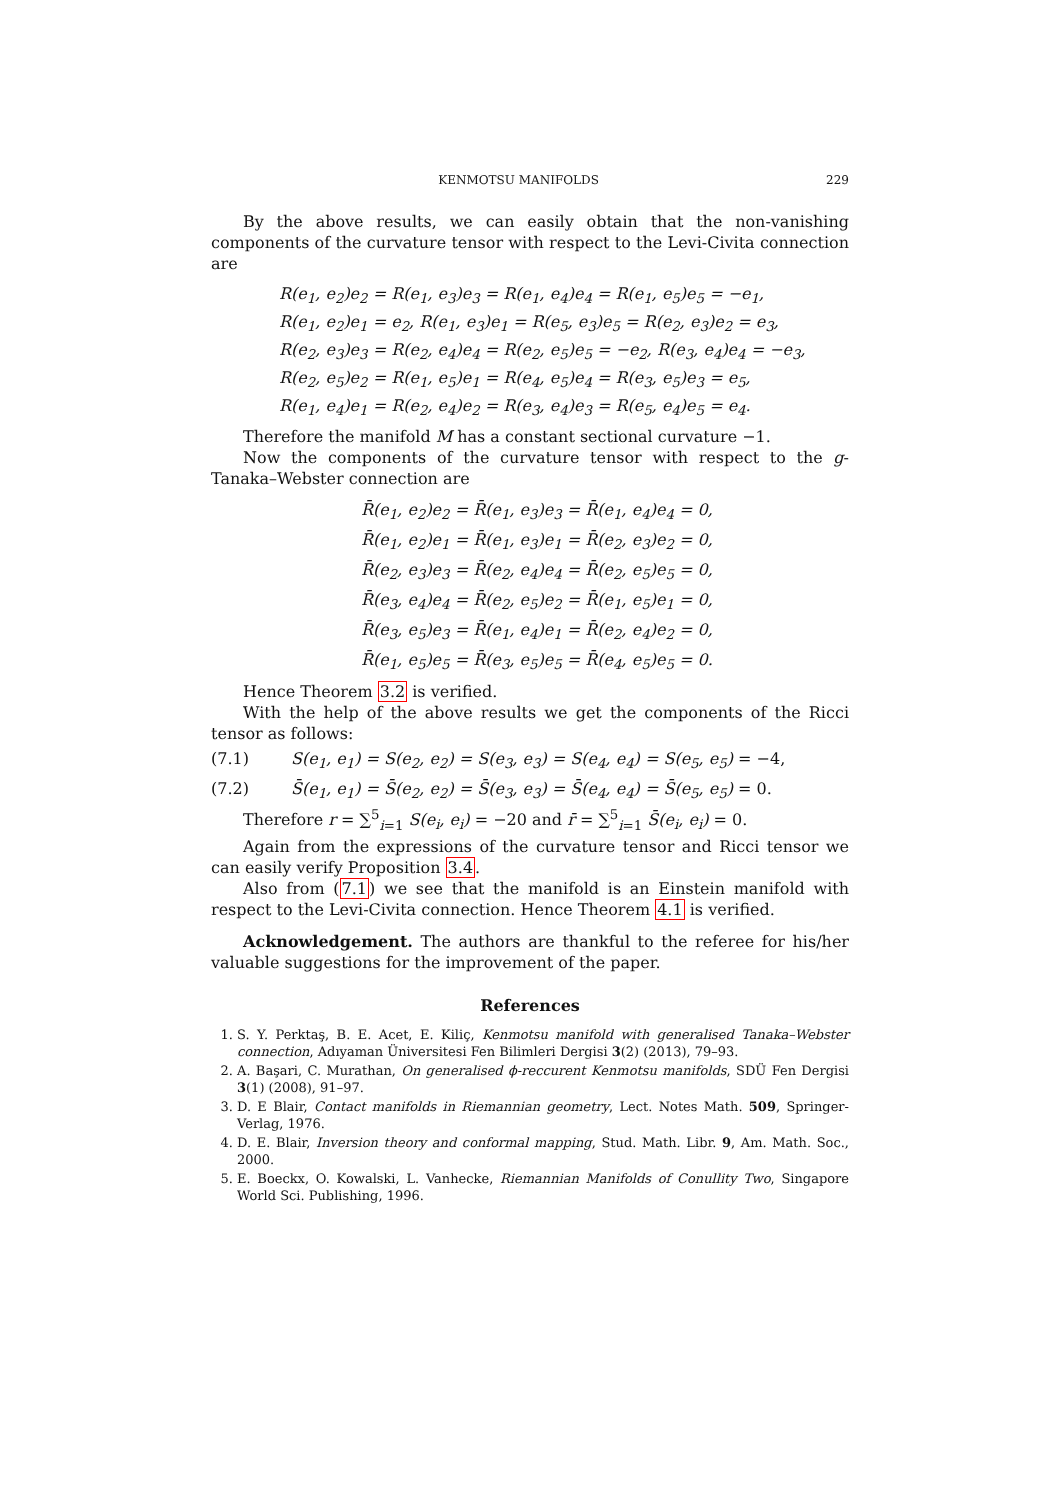KENMOTSU MANIFOLDS 229
By the above results, we can easily obtain that the non-vanishing components of the curvature tensor with respect to the Levi-Civita connection are
R(e<sub>1</sub>, e<sub>2</sub>)e<sub>2</sub> = R(e<sub>1</sub>, e<sub>3</sub>)e<sub>3</sub> = R(e<sub>1</sub>, e<sub>4</sub>)e<sub>4</sub> = R(e<sub>1</sub>, e<sub>5</sub>)e<sub>5</sub> = −e<sub>1</sub>,
R(e<sub>1</sub>, e<sub>2</sub>)e<sub>1</sub> = e<sub>2</sub>, R(e<sub>1</sub>, e<sub>3</sub>)e<sub>1</sub> = R(e<sub>5</sub>, e<sub>3</sub>)e<sub>5</sub> = R(e<sub>2</sub>, e<sub>3</sub>)e<sub>2</sub> = e<sub>3</sub>,
R(e<sub>2</sub>, e<sub>3</sub>)e<sub>3</sub> = R(e<sub>2</sub>, e<sub>4</sub>)e<sub>4</sub> = R(e<sub>2</sub>, e<sub>5</sub>)e<sub>5</sub> = −e<sub>2</sub>, R(e<sub>3</sub>, e<sub>4</sub>)e<sub>4</sub> = −e<sub>3</sub>,
R(e<sub>2</sub>, e<sub>5</sub>)e<sub>2</sub> = R(e<sub>1</sub>, e<sub>5</sub>)e<sub>1</sub> = R(e<sub>4</sub>, e<sub>5</sub>)e<sub>4</sub> = R(e<sub>3</sub>, e<sub>5</sub>)e<sub>3</sub> = e<sub>5</sub>,
R(e<sub>1</sub>, e<sub>4</sub>)e<sub>1</sub> = R(e<sub>2</sub>, e<sub>4</sub>)e<sub>2</sub> = R(e<sub>3</sub>, e<sub>4</sub>)e<sub>3</sub> = R(e<sub>5</sub>, e<sub>4</sub>)e<sub>5</sub> = e<sub>4</sub>.
Therefore the manifold M has a constant sectional curvature −1.
Now the components of the curvature tensor with respect to the g-Tanaka–Webster connection are
R̄(e<sub>1</sub>, e<sub>2</sub>)e<sub>2</sub> = R̄(e<sub>1</sub>, e<sub>3</sub>)e<sub>3</sub> = R̄(e<sub>1</sub>, e<sub>4</sub>)e<sub>4</sub> = 0,
R̄(e<sub>1</sub>, e<sub>2</sub>)e<sub>1</sub> = R̄(e<sub>1</sub>, e<sub>3</sub>)e<sub>1</sub> = R̄(e<sub>2</sub>, e<sub>3</sub>)e<sub>2</sub> = 0,
R̄(e<sub>2</sub>, e<sub>3</sub>)e<sub>3</sub> = R̄(e<sub>2</sub>, e<sub>4</sub>)e<sub>4</sub> = R̄(e<sub>2</sub>, e<sub>5</sub>)e<sub>5</sub> = 0,
R̄(e<sub>3</sub>, e<sub>4</sub>)e<sub>4</sub> = R̄(e<sub>2</sub>, e<sub>5</sub>)e<sub>2</sub> = R̄(e<sub>1</sub>, e<sub>5</sub>)e<sub>1</sub> = 0,
R̄(e<sub>3</sub>, e<sub>5</sub>)e<sub>3</sub> = R̄(e<sub>1</sub>, e<sub>4</sub>)e<sub>1</sub> = R̄(e<sub>2</sub>, e<sub>4</sub>)e<sub>2</sub> = 0,
R̄(e<sub>1</sub>, e<sub>5</sub>)e<sub>5</sub> = R̄(e<sub>3</sub>, e<sub>5</sub>)e<sub>5</sub> = R̄(e<sub>4</sub>, e<sub>5</sub>)e<sub>5</sub> = 0.
Hence Theorem 3.2 is verified.
With the help of the above results we get the components of the Ricci tensor as follows:
(7.1) S(e<sub>1</sub>, e<sub>1</sub>) = S(e<sub>2</sub>, e<sub>2</sub>) = S(e<sub>3</sub>, e<sub>3</sub>) = S(e<sub>4</sub>, e<sub>4</sub>) = S(e<sub>5</sub>, e<sub>5</sub>) = −4,
(7.2) S̄(e<sub>1</sub>, e<sub>1</sub>) = S̄(e<sub>2</sub>, e<sub>2</sub>) = S̄(e<sub>3</sub>, e<sub>3</sub>) = S̄(e<sub>4</sub>, e<sub>4</sub>) = S̄(e<sub>5</sub>, e<sub>5</sub>) = 0.
Therefore r = ∑<sup>5</sup><sub>i=1</sub> S(e<sub>i</sub>, e<sub>i</sub>) = −20 and r̄ = ∑<sup>5</sup><sub>i=1</sub> S̄(e<sub>i</sub>, e<sub>i</sub>) = 0.
Again from the expressions of the curvature tensor and Ricci tensor we can easily verify Proposition 3.4.
Also from (7.1) we see that the manifold is an Einstein manifold with respect to the Levi-Civita connection. Hence Theorem 4.1 is verified.
Acknowledgement. The authors are thankful to the referee for his/her valuable suggestions for the improvement of the paper.
References
1. S. Y. Perktaş, B. E. Acet, E. Kiliç, Kenmotsu manifold with generalised Tanaka–Webster connection, Adıyaman Üniversitesi Fen Bilimleri Dergisi 3(2) (2013), 79–93.
2. A. Başari, C. Murathan, On generalised ϕ-reccurent Kenmotsu manifolds, SDÜ Fen Dergisi 3(1) (2008), 91–97.
3. D. E Blair, Contact manifolds in Riemannian geometry, Lect. Notes Math. 509, Springer-Verlag, 1976.
4. D. E. Blair, Inversion theory and conformal mapping, Stud. Math. Libr. 9, Am. Math. Soc., 2000.
5. E. Boeckx, O. Kowalski, L. Vanhecke, Riemannian Manifolds of Conullity Two, Singapore World Sci. Publishing, 1996.